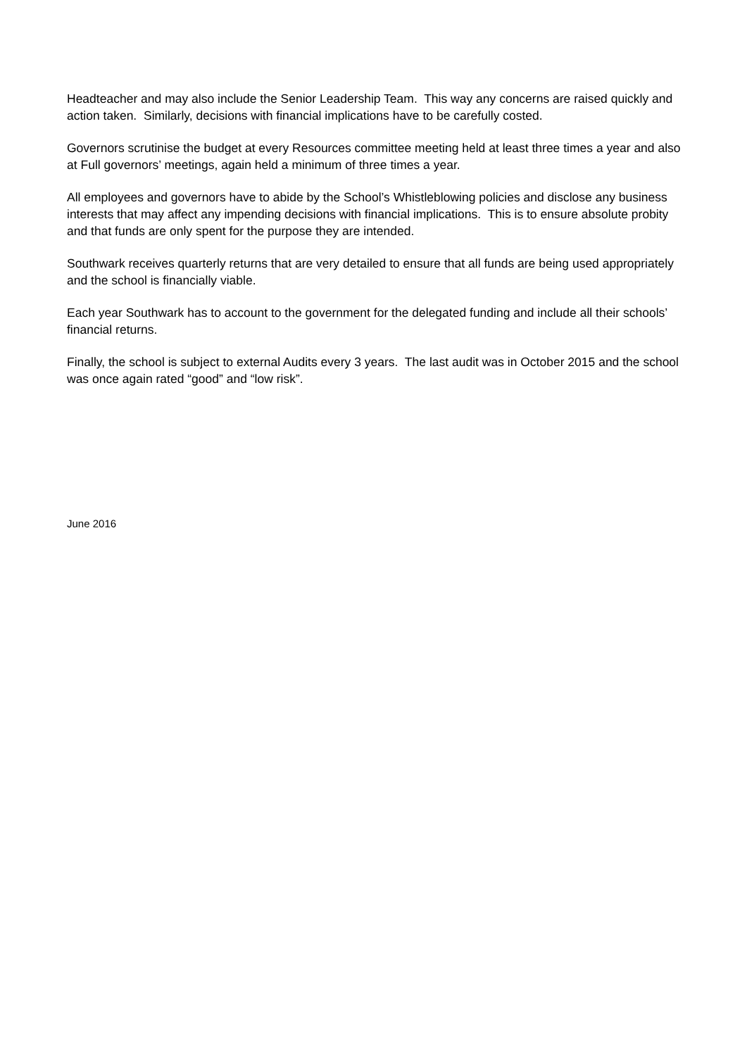Headteacher and may also include the Senior Leadership Team. This way any concerns are raised quickly and action taken. Similarly, decisions with financial implications have to be carefully costed.
Governors scrutinise the budget at every Resources committee meeting held at least three times a year and also at Full governors’ meetings, again held a minimum of three times a year.
All employees and governors have to abide by the School’s Whistleblowing policies and disclose any business interests that may affect any impending decisions with financial implications. This is to ensure absolute probity and that funds are only spent for the purpose they are intended.
Southwark receives quarterly returns that are very detailed to ensure that all funds are being used appropriately and the school is financially viable.
Each year Southwark has to account to the government for the delegated funding and include all their schools’ financial returns.
Finally, the school is subject to external Audits every 3 years. The last audit was in October 2015 and the school was once again rated “good” and “low risk”.
June 2016